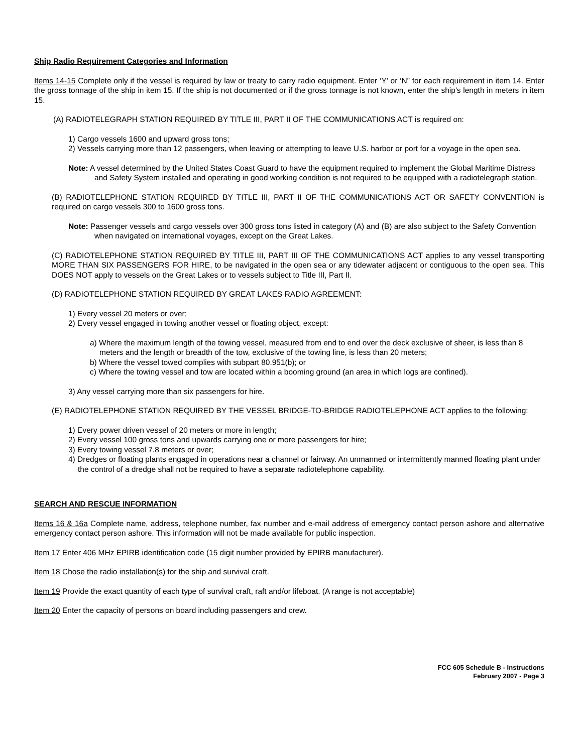Ship Radio Requirement Categories and Information
Items 14-15 Complete only if the vessel is required by law or treaty to carry radio equipment. Enter ‘Y’ or ‘N” for each requirement in item 14. Enter the gross tonnage of the ship in item 15. If the ship is not documented or if the gross tonnage is not known, enter the ship's length in meters in item 15.
(A) RADIOTELEGRAPH STATION REQUIRED BY TITLE III, PART II OF THE COMMUNICATIONS ACT is required on:
1) Cargo vessels 1600 and upward gross tons;
2) Vessels carrying more than 12 passengers, when leaving or attempting to leave U.S. harbor or port for a voyage in the open sea.
Note: A vessel determined by the United States Coast Guard to have the equipment required to implement the Global Maritime Distress and Safety System installed and operating in good working condition is not required to be equipped with a radiotelegraph station.
(B) RADIOTELEPHONE STATION REQUIRED BY TITLE III, PART II OF THE COMMUNICATIONS ACT OR SAFETY CONVENTION is required on cargo vessels 300 to 1600 gross tons.
Note: Passenger vessels and cargo vessels over 300 gross tons listed in category (A) and (B) are also subject to the Safety Convention when navigated on international voyages, except on the Great Lakes.
(C) RADIOTELEPHONE STATION REQUIRED BY TITLE III, PART III OF THE COMMUNICATIONS ACT applies to any vessel transporting MORE THAN SIX PASSENGERS FOR HIRE, to be navigated in the open sea or any tidewater adjacent or contiguous to the open sea. This DOES NOT apply to vessels on the Great Lakes or to vessels subject to Title III, Part II.
(D) RADIOTELEPHONE STATION REQUIRED BY GREAT LAKES RADIO AGREEMENT:
1) Every vessel 20 meters or over;
2) Every vessel engaged in towing another vessel or floating object, except:
a) Where the maximum length of the towing vessel, measured from end to end over the deck exclusive of sheer, is less than 8 meters and the length or breadth of the tow, exclusive of the towing line, is less than 20 meters;
b) Where the vessel towed complies with subpart 80.951(b); or
c) Where the towing vessel and tow are located within a booming ground (an area in which logs are confined).
3) Any vessel carrying more than six passengers for hire.
(E) RADIOTELEPHONE STATION REQUIRED BY THE VESSEL BRIDGE-TO-BRIDGE RADIOTELEPHONE ACT applies to the following:
1) Every power driven vessel of 20 meters or more in length;
2) Every vessel 100 gross tons and upwards carrying one or more passengers for hire;
3) Every towing vessel 7.8 meters or over;
4) Dredges or floating plants engaged in operations near a channel or fairway. An unmanned or intermittently manned floating plant under the control of a dredge shall not be required to have a separate radiotelephone capability.
SEARCH AND RESCUE INFORMATION
Items 16 & 16a Complete name, address, telephone number, fax number and e-mail address of emergency contact person ashore and alternative emergency contact person ashore. This information will not be made available for public inspection.
Item 17 Enter 406 MHz EPIRB identification code (15 digit number provided by EPIRB manufacturer).
Item 18 Chose the radio installation(s) for the ship and survival craft.
Item 19 Provide the exact quantity of each type of survival craft, raft and/or lifeboat. (A range is not acceptable)
Item 20 Enter the capacity of persons on board including passengers and crew.
FCC 605 Schedule B - Instructions
February 2007 - Page 3